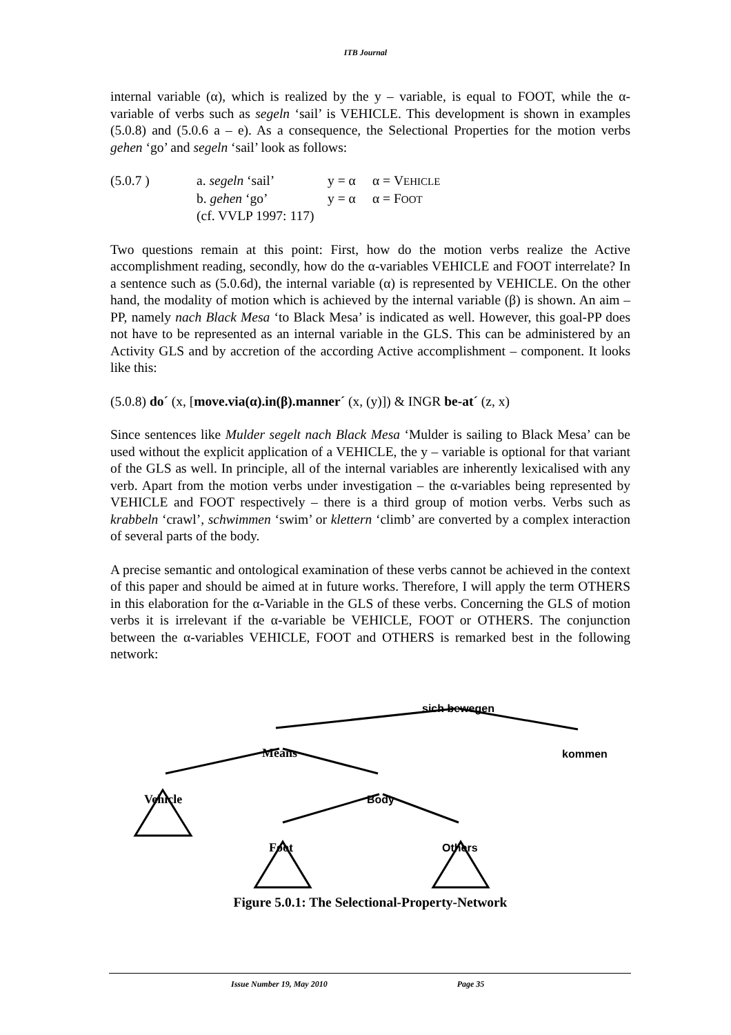ITB Journal
internal variable (α), which is realized by the y – variable, is equal to FOOT, while the α-variable of verbs such as segeln ‘sail’ is VEHICLE. This development is shown in examples (5.0.8) and (5.0.6 a – e). As a consequence, the Selectional Properties for the motion verbs gehen ‘go’ and segeln ‘sail’ look as follows:
(5.0.7 )
a. segeln ‘sail’
y = α
α = VEHICLE
b. gehen ‘go’
y = α
α = FOOT
(cf. VVLP 1997: 117)
Two questions remain at this point: First, how do the motion verbs realize the Active accomplishment reading, secondly, how do the α-variables VEHICLE and FOOT interrelate? In a sentence such as (5.0.6d), the internal variable (α) is represented by VEHICLE. On the other hand, the modality of motion which is achieved by the internal variable (β) is shown. An aim – PP, namely nach Black Mesa ‘to Black Mesa’ is indicated as well. However, this goal-PP does not have to be represented as an internal variable in the GLS. This can be administered by an Activity GLS and by accretion of the according Active accomplishment – component. It looks like this:
(5.0.8) do´ (x, [move.via(α).in(β).manner´ (x, (y)]) & INGR be-at´ (z, x)
Since sentences like Mulder segelt nach Black Mesa ‘Mulder is sailing to Black Mesa’ can be used without the explicit application of a VEHICLE, the y – variable is optional for that variant of the GLS as well. In principle, all of the internal variables are inherently lexicalised with any verb. Apart from the motion verbs under investigation – the α-variables being represented by VEHICLE and FOOT respectively – there is a third group of motion verbs. Verbs such as krabbeln ‘crawl’, schwimmen ‘swim’ or klettern ‘climb’ are converted by a complex interaction of several parts of the body.
A precise semantic and ontological examination of these verbs cannot be achieved in the context of this paper and should be aimed at in future works. Therefore, I will apply the term OTHERS in this elaboration for the α-Variable in the GLS of these verbs. Concerning the GLS of motion verbs it is irrelevant if the α-variable be VEHICLE, FOOT or OTHERS. The conjunction between the α-variables VEHICLE, FOOT and OTHERS is remarked best in the following network:
sich bewegen
Means kommen
Vehicle Body
Foot Others
Figure 5.0.1: The Selectional-Property-Network
Issue Number 19, May 2010 Page 35